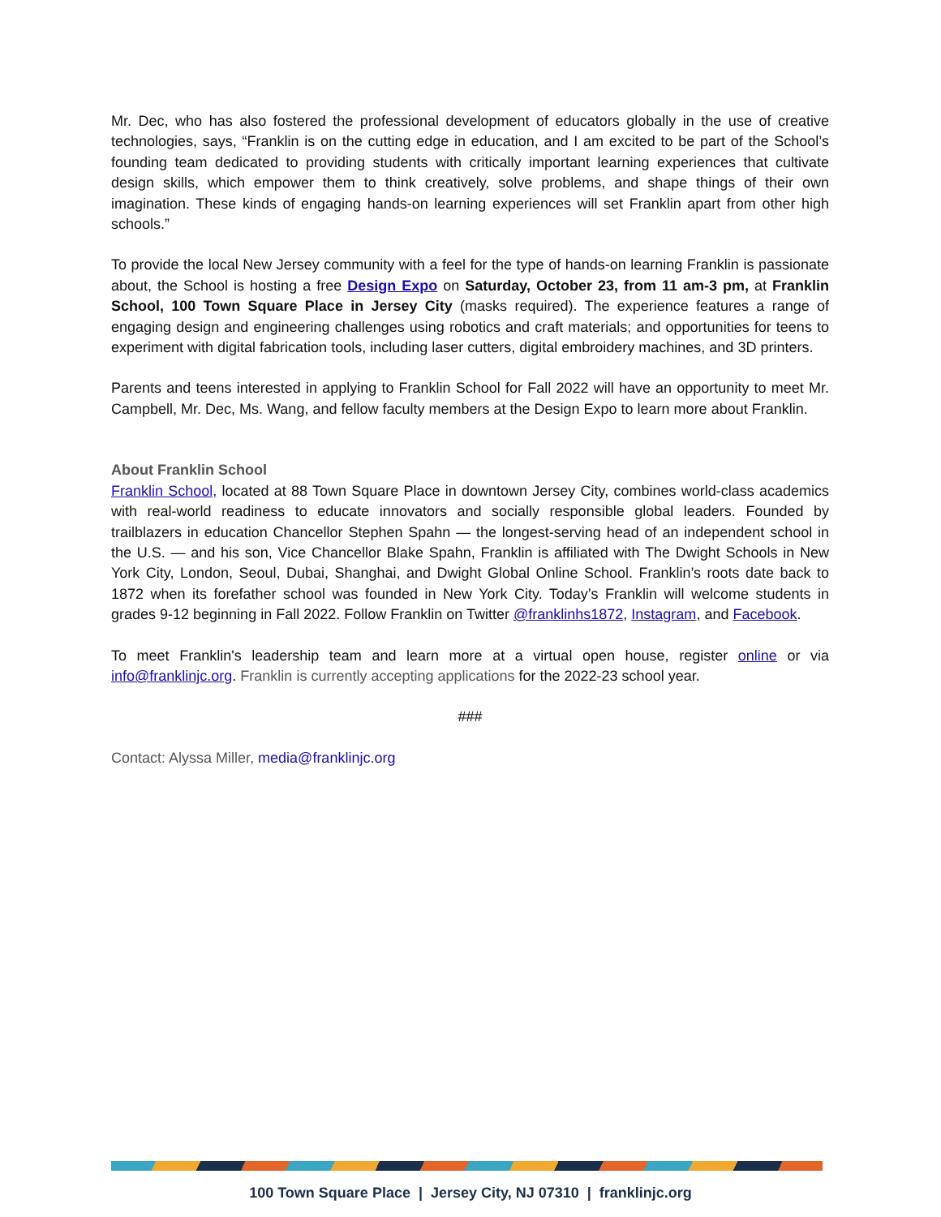Mr. Dec, who has also fostered the professional development of educators globally in the use of creative technologies, says, “Franklin is on the cutting edge in education, and I am excited to be part of the School’s founding team dedicated to providing students with critically important learning experiences that cultivate design skills, which empower them to think creatively, solve problems, and shape things of their own imagination. These kinds of engaging hands-on learning experiences will set Franklin apart from other high schools.”
To provide the local New Jersey community with a feel for the type of hands-on learning Franklin is passionate about, the School is hosting a free Design Expo on Saturday, October 23, from 11 am-3 pm, at Franklin School, 100 Town Square Place in Jersey City (masks required). The experience features a range of engaging design and engineering challenges using robotics and craft materials; and opportunities for teens to experiment with digital fabrication tools, including laser cutters, digital embroidery machines, and 3D printers.
Parents and teens interested in applying to Franklin School for Fall 2022 will have an opportunity to meet Mr. Campbell, Mr. Dec, Ms. Wang, and fellow faculty members at the Design Expo to learn more about Franklin.
About Franklin School
Franklin School, located at 88 Town Square Place in downtown Jersey City, combines world-class academics with real-world readiness to educate innovators and socially responsible global leaders. Founded by trailblazers in education Chancellor Stephen Spahn — the longest-serving head of an independent school in the U.S. — and his son, Vice Chancellor Blake Spahn, Franklin is affiliated with The Dwight Schools in New York City, London, Seoul, Dubai, Shanghai, and Dwight Global Online School. Franklin’s roots date back to 1872 when its forefather school was founded in New York City. Today’s Franklin will welcome students in grades 9-12 beginning in Fall 2022. Follow Franklin on Twitter @franklinhs1872, Instagram, and Facebook.
To meet Franklin's leadership team and learn more at a virtual open house, register online or via info@franklinjc.org. Franklin is currently accepting applications for the 2022-23 school year.
###
Contact: Alyssa Miller, media@franklinjc.org
100 Town Square Place | Jersey City, NJ 07310 | franklinjc.org